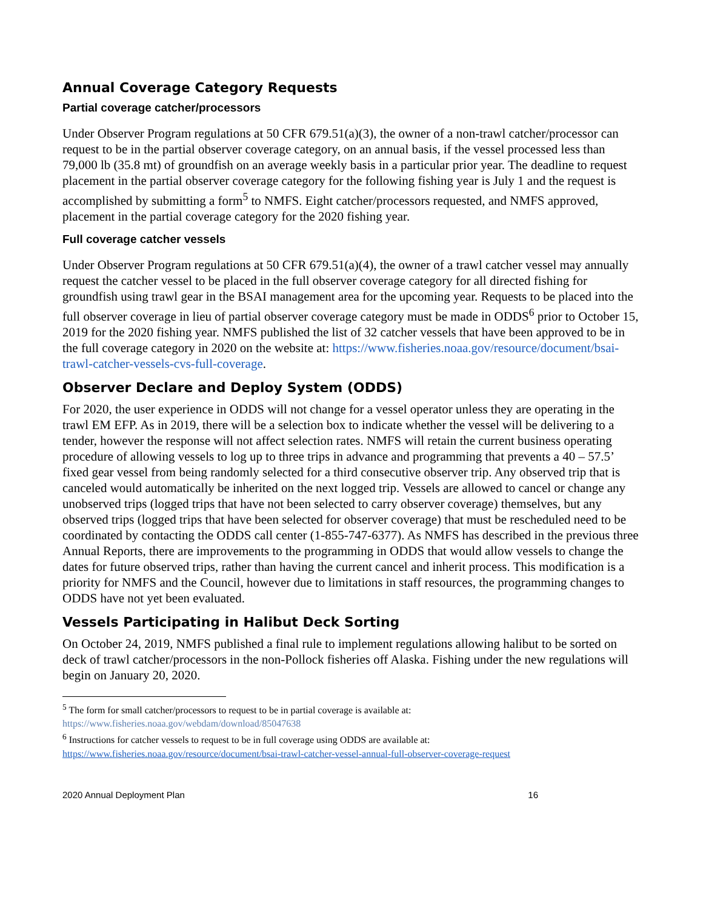Annual Coverage Category Requests
Partial coverage catcher/processors
Under Observer Program regulations at 50 CFR 679.51(a)(3), the owner of a non-trawl catcher/processor can request to be in the partial observer coverage category, on an annual basis, if the vessel processed less than 79,000 lb (35.8 mt) of groundfish on an average weekly basis in a particular prior year. The deadline to request placement in the partial observer coverage category for the following fishing year is July 1 and the request is accomplished by submitting a form<sup>5</sup> to NMFS. Eight catcher/processors requested, and NMFS approved, placement in the partial coverage category for the 2020 fishing year.
Full coverage catcher vessels
Under Observer Program regulations at 50 CFR 679.51(a)(4), the owner of a trawl catcher vessel may annually request the catcher vessel to be placed in the full observer coverage category for all directed fishing for groundfish using trawl gear in the BSAI management area for the upcoming year. Requests to be placed into the full observer coverage in lieu of partial observer coverage category must be made in ODDS<sup>6</sup> prior to October 15, 2019 for the 2020 fishing year. NMFS published the list of 32 catcher vessels that have been approved to be in the full coverage category in 2020 on the website at: https://www.fisheries.noaa.gov/resource/document/bsai-trawl-catcher-vessels-cvs-full-coverage.
Observer Declare and Deploy System (ODDS)
For 2020, the user experience in ODDS will not change for a vessel operator unless they are operating in the trawl EM EFP. As in 2019, there will be a selection box to indicate whether the vessel will be delivering to a tender, however the response will not affect selection rates. NMFS will retain the current business operating procedure of allowing vessels to log up to three trips in advance and programming that prevents a 40 – 57.5’ fixed gear vessel from being randomly selected for a third consecutive observer trip. Any observed trip that is canceled would automatically be inherited on the next logged trip. Vessels are allowed to cancel or change any unobserved trips (logged trips that have not been selected to carry observer coverage) themselves, but any observed trips (logged trips that have been selected for observer coverage) that must be rescheduled need to be coordinated by contacting the ODDS call center (1-855-747-6377). As NMFS has described in the previous three Annual Reports, there are improvements to the programming in ODDS that would allow vessels to change the dates for future observed trips, rather than having the current cancel and inherit process. This modification is a priority for NMFS and the Council, however due to limitations in staff resources, the programming changes to ODDS have not yet been evaluated.
Vessels Participating in Halibut Deck Sorting
On October 24, 2019, NMFS published a final rule to implement regulations allowing halibut to be sorted on deck of trawl catcher/processors in the non-Pollock fisheries off Alaska. Fishing under the new regulations will begin on January 20, 2020.
<sup>5</sup> The form for small catcher/processors to request to be in partial coverage is available at:
https://www.fisheries.noaa.gov/webdam/download/85047638
<sup>6</sup> Instructions for catcher vessels to request to be in full coverage using ODDS are available at:
https://www.fisheries.noaa.gov/resource/document/bsai-trawl-catcher-vessel-annual-full-observer-coverage-request
2020 Annual Deployment Plan 16